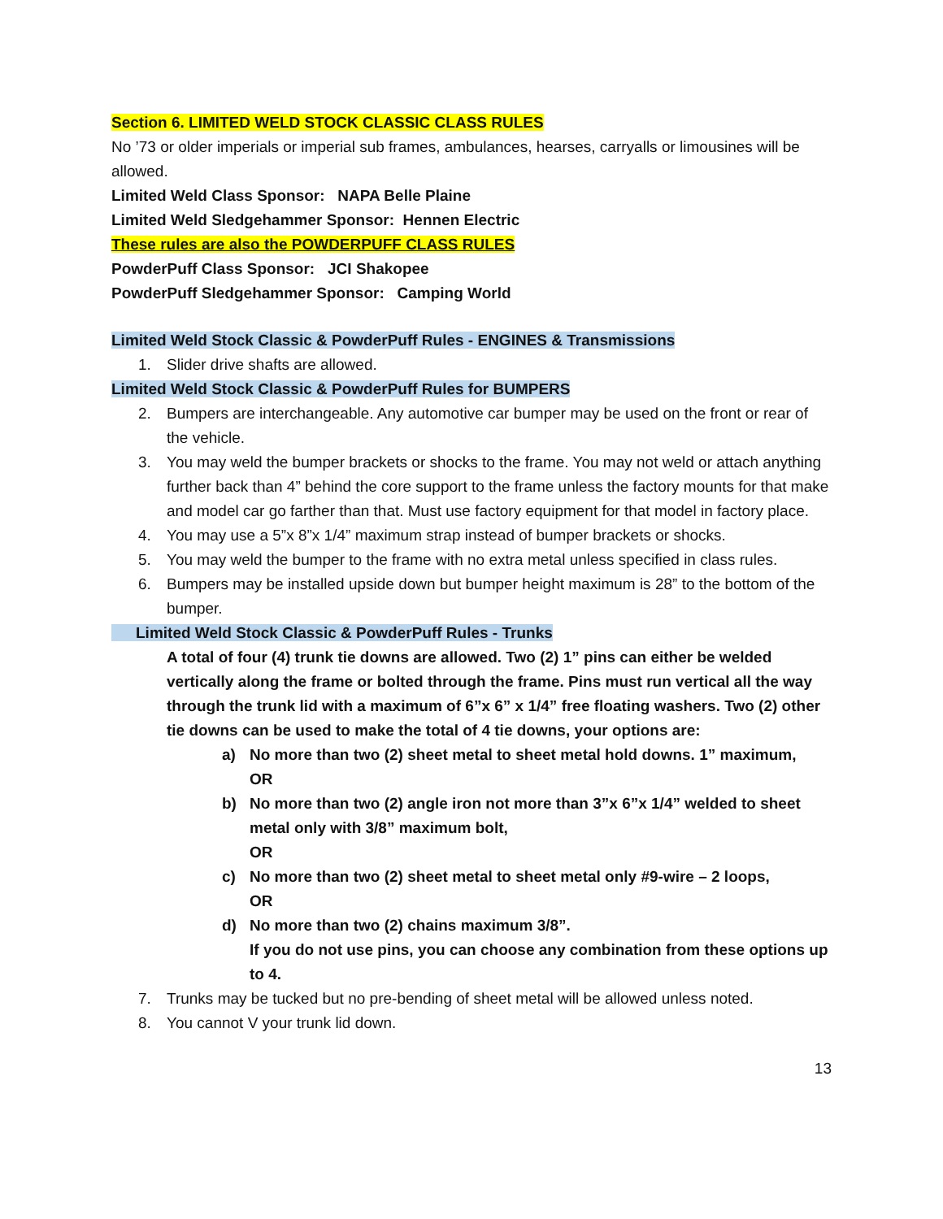Section 6. LIMITED WELD STOCK CLASSIC CLASS RULES
No ’73 or older imperials or imperial sub frames, ambulances, hearses, carryalls or limousines will be allowed.
Limited Weld Class Sponsor: NAPA Belle Plaine
Limited Weld Sledgehammer Sponsor: Hennen Electric
These rules are also the POWDERPUFF CLASS RULES
PowderPuff Class Sponsor: JCI Shakopee
PowderPuff Sledgehammer Sponsor: Camping World
Limited Weld Stock Classic & PowderPuff Rules - ENGINES & Transmissions
1. Slider drive shafts are allowed.
Limited Weld Stock Classic & PowderPuff Rules for BUMPERS
2. Bumpers are interchangeable. Any automotive car bumper may be used on the front or rear of the vehicle.
3. You may weld the bumper brackets or shocks to the frame. You may not weld or attach anything further back than 4” behind the core support to the frame unless the factory mounts for that make and model car go farther than that. Must use factory equipment for that model in factory place.
4. You may use a 5”x 8”x 1/4” maximum strap instead of bumper brackets or shocks.
5. You may weld the bumper to the frame with no extra metal unless specified in class rules.
6. Bumpers may be installed upside down but bumper height maximum is 28” to the bottom of the bumper.
Limited Weld Stock Classic & PowderPuff Rules - Trunks
A total of four (4) trunk tie downs are allowed. Two (2) 1” pins can either be welded vertically along the frame or bolted through the frame. Pins must run vertical all the way through the trunk lid with a maximum of 6”x 6” x 1/4” free floating washers. Two (2) other tie downs can be used to make the total of 4 tie downs, your options are:
a) No more than two (2) sheet metal to sheet metal hold downs. 1” maximum,
OR
b) No more than two (2) angle iron not more than 3”x 6”x 1/4” welded to sheet metal only with 3/8” maximum bolt,
OR
c) No more than two (2) sheet metal to sheet metal only #9-wire – 2 loops,
OR
d) No more than two (2) chains maximum 3/8”.
If you do not use pins, you can choose any combination from these options up to 4.
7. Trunks may be tucked but no pre-bending of sheet metal will be allowed unless noted.
8. You cannot V your trunk lid down.
13